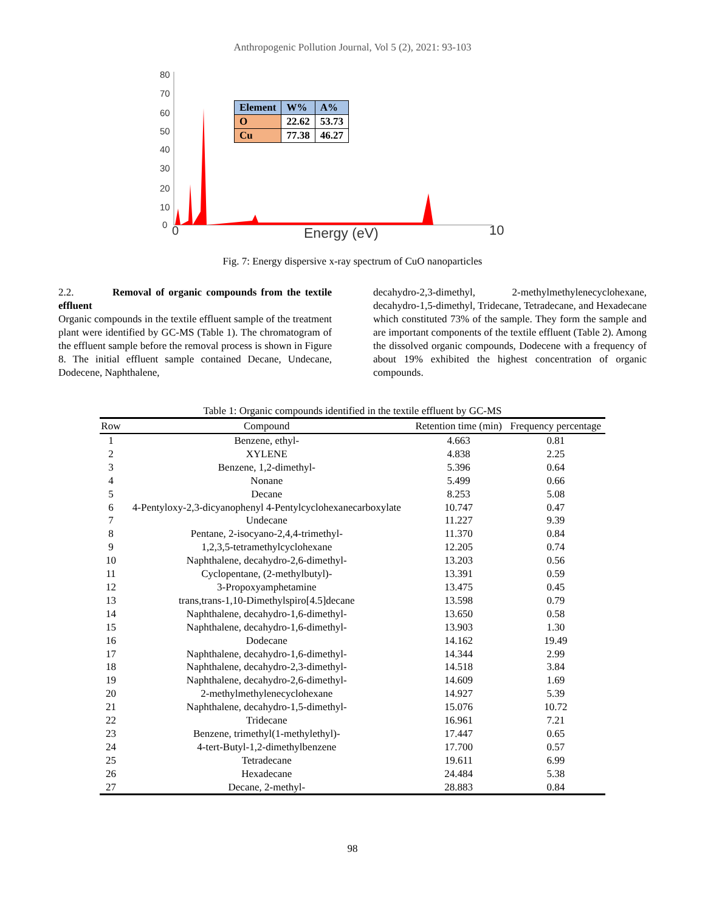Anthropogenic Pollution Journal, Vol 5 (2), 2021: 93-103
80
70
60
50
40
30
20
10
0
0
10
Energy (eV)
| Element | W% | A% |
| O | 22.62 | 53.73 |
| Cu | 77.38 | 46.27 |
Fig. 7: Energy dispersive x-ray spectrum of CuO nanoparticles
2.2. Removal of organic compounds from the textile effluent
Organic compounds in the textile effluent sample of the treatment plant were identified by GC-MS (Table 1). The chromatogram of the effluent sample before the removal process is shown in Figure 8. The initial effluent sample contained Decane, Undecane, Dodecene, Naphthalene,
decahydro-2,3-dimethyl, 2-methylmethylenecyclohexane, decahydro-1,5-dimethyl, Tridecane, Tetradecane, and Hexadecane which constituted 73% of the sample. They form the sample and are important components of the textile effluent (Table 2). Among the dissolved organic compounds, Dodecene with a frequency of about 19% exhibited the highest concentration of organic compounds.
Table 1: Organic compounds identified in the textile effluent by GC-MS
| Row | Compound | Retention time (min) | Frequency percentage |
| --- | --- | --- | --- |
| 1 | Benzene, ethyl- | 4.663 | 0.81 |
| 2 | XYLENE | 4.838 | 2.25 |
| 3 | Benzene, 1,2-dimethyl- | 5.396 | 0.64 |
| 4 | Nonane | 5.499 | 0.66 |
| 5 | Decane | 8.253 | 5.08 |
| 6 | 4-Pentyloxy-2,3-dicyanophenyl 4-Pentylcyclohexanecarboxylate | 10.747 | 0.47 |
| 7 | Undecane | 11.227 | 9.39 |
| 8 | Pentane, 2-isocyano-2,4,4-trimethyl- | 11.370 | 0.84 |
| 9 | 1,2,3,5-tetramethylcyclohexane | 12.205 | 0.74 |
| 10 | Naphthalene, decahydro-2,6-dimethyl- | 13.203 | 0.56 |
| 11 | Cyclopentane, (2-methylbutyl)- | 13.391 | 0.59 |
| 12 | 3-Propoxyamphetamine | 13.475 | 0.45 |
| 13 | trans,trans-1,10-Dimethylspiro[4.5]decane | 13.598 | 0.79 |
| 14 | Naphthalene, decahydro-1,6-dimethyl- | 13.650 | 0.58 |
| 15 | Naphthalene, decahydro-1,6-dimethyl- | 13.903 | 1.30 |
| 16 | Dodecane | 14.162 | 19.49 |
| 17 | Naphthalene, decahydro-1,6-dimethyl- | 14.344 | 2.99 |
| 18 | Naphthalene, decahydro-2,3-dimethyl- | 14.518 | 3.84 |
| 19 | Naphthalene, decahydro-2,6-dimethyl- | 14.609 | 1.69 |
| 20 | 2-methylmethylenecyclohexane | 14.927 | 5.39 |
| 21 | Naphthalene, decahydro-1,5-dimethyl- | 15.076 | 10.72 |
| 22 | Tridecane | 16.961 | 7.21 |
| 23 | Benzene, trimethyl(1-methylethyl)- | 17.447 | 0.65 |
| 24 | 4-tert-Butyl-1,2-dimethylbenzene | 17.700 | 0.57 |
| 25 | Tetradecane | 19.611 | 6.99 |
| 26 | Hexadecane | 24.484 | 5.38 |
| 27 | Decane, 2-methyl- | 28.883 | 0.84 |
98